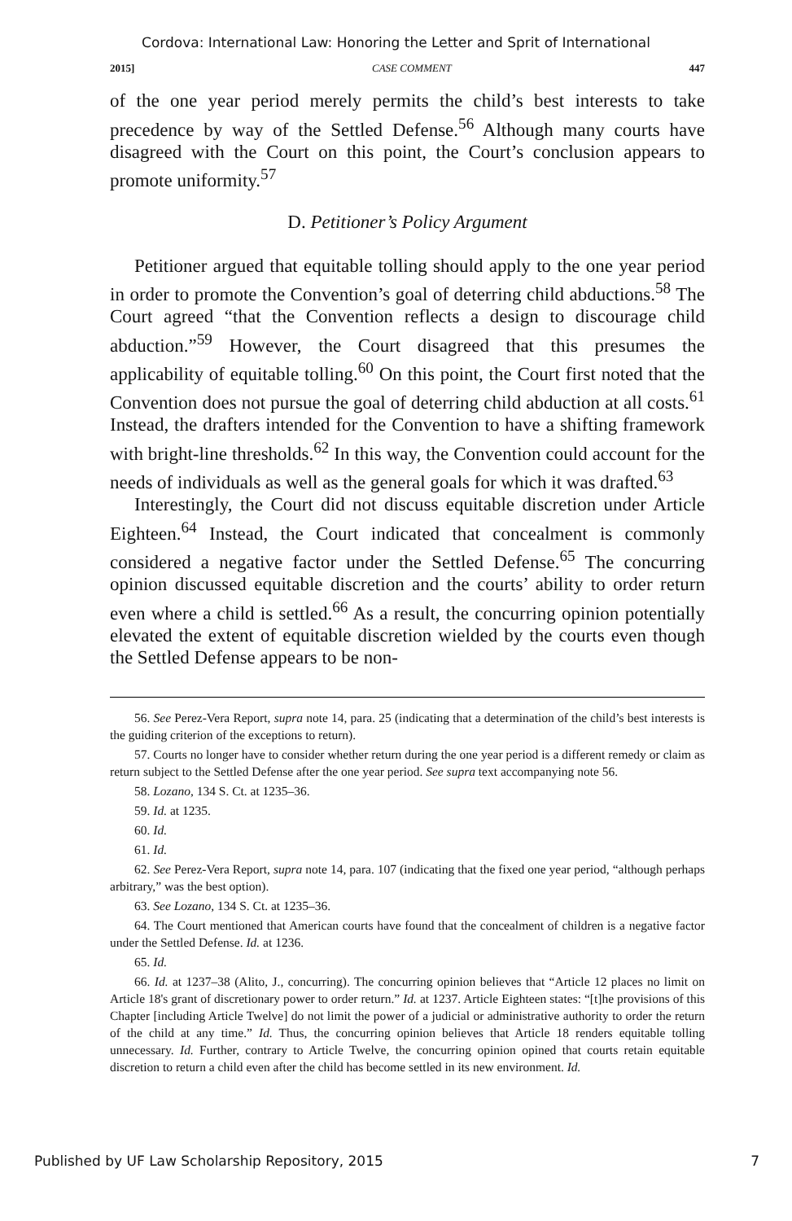Cordova: International Law: Honoring the Letter and Sprit of International
2015] CASE COMMENT 447
of the one year period merely permits the child’s best interests to take precedence by way of the Settled Defense.<sup>56</sup> Although many courts have disagreed with the Court on this point, the Court’s conclusion appears to promote uniformity.<sup>57</sup>
D. Petitioner’s Policy Argument
Petitioner argued that equitable tolling should apply to the one year period in order to promote the Convention’s goal of deterring child abductions.<sup>58</sup> The Court agreed “that the Convention reflects a design to discourage child abduction.”<sup>59</sup> However, the Court disagreed that this presumes the applicability of equitable tolling.<sup>60</sup> On this point, the Court first noted that the Convention does not pursue the goal of deterring child abduction at all costs.<sup>61</sup> Instead, the drafters intended for the Convention to have a shifting framework with bright-line thresholds.<sup>62</sup> In this way, the Convention could account for the needs of individuals as well as the general goals for which it was drafted.<sup>63</sup>
Interestingly, the Court did not discuss equitable discretion under Article Eighteen.<sup>64</sup> Instead, the Court indicated that concealment is commonly considered a negative factor under the Settled Defense.<sup>65</sup> The concurring opinion discussed equitable discretion and the courts’ ability to order return even where a child is settled.<sup>66</sup> As a result, the concurring opinion potentially elevated the extent of equitable discretion wielded by the courts even though the Settled Defense appears to be non-
56. See Perez-Vera Report, supra note 14, para. 25 (indicating that a determination of the child’s best interests is the guiding criterion of the exceptions to return).
57. Courts no longer have to consider whether return during the one year period is a different remedy or claim as return subject to the Settled Defense after the one year period. See supra text accompanying note 56.
58. Lozano, 134 S. Ct. at 1235–36.
59. Id. at 1235.
60. Id.
61. Id.
62. See Perez-Vera Report, supra note 14, para. 107 (indicating that the fixed one year period, “although perhaps arbitrary,” was the best option).
63. See Lozano, 134 S. Ct. at 1235–36.
64. The Court mentioned that American courts have found that the concealment of children is a negative factor under the Settled Defense. Id. at 1236.
65. Id.
66. Id. at 1237–38 (Alito, J., concurring). The concurring opinion believes that “Article 12 places no limit on Article 18's grant of discretionary power to order return.” Id. at 1237. Article Eighteen states: “[t]he provisions of this Chapter [including Article Twelve] do not limit the power of a judicial or administrative authority to order the return of the child at any time.” Id. Thus, the concurring opinion believes that Article 18 renders equitable tolling unnecessary. Id. Further, contrary to Article Twelve, the concurring opinion opined that courts retain equitable discretion to return a child even after the child has become settled in its new environment. Id.
Published by UF Law Scholarship Repository, 2015 7